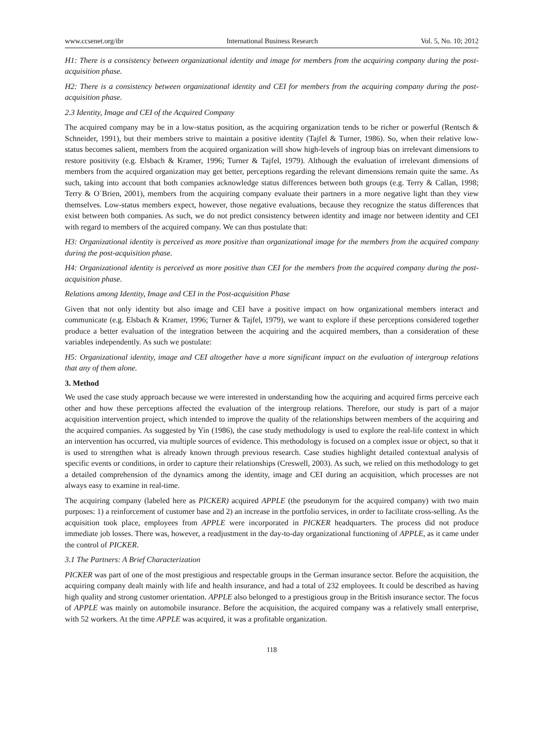www.ccsenet.org/ibr International Business Research Vol. 5, No. 10; 2012
H1: There is a consistency between organizational identity and image for members from the acquiring company during the post-acquisition phase.
H2: There is a consistency between organizational identity and CEI for members from the acquiring company during the post-acquisition phase.
2.3 Identity, Image and CEI of the Acquired Company
The acquired company may be in a low-status position, as the acquiring organization tends to be richer or powerful (Rentsch & Schneider, 1991), but their members strive to maintain a positive identity (Tajfel & Turner, 1986). So, when their relative low-status becomes salient, members from the acquired organization will show high-levels of ingroup bias on irrelevant dimensions to restore positivity (e.g. Elsbach & Kramer, 1996; Turner & Tajfel, 1979). Although the evaluation of irrelevant dimensions of members from the acquired organization may get better, perceptions regarding the relevant dimensions remain quite the same. As such, taking into account that both companies acknowledge status differences between both groups (e.g. Terry & Callan, 1998; Terry & O´Brien, 2001), members from the acquiring company evaluate their partners in a more negative light than they view themselves. Low-status members expect, however, those negative evaluations, because they recognize the status differences that exist between both companies. As such, we do not predict consistency between identity and image nor between identity and CEI with regard to members of the acquired company. We can thus postulate that:
H3: Organizational identity is perceived as more positive than organizational image for the members from the acquired company during the post-acquisition phase.
H4: Organizational identity is perceived as more positive than CEI for the members from the acquired company during the post-acquisition phase.
Relations among Identity, Image and CEI in the Post-acquisition Phase
Given that not only identity but also image and CEI have a positive impact on how organizational members interact and communicate (e.g. Elsbach & Kramer, 1996; Turner & Tajfel, 1979), we want to explore if these perceptions considered together produce a better evaluation of the integration between the acquiring and the acquired members, than a consideration of these variables independently. As such we postulate:
H5: Organizational identity, image and CEI altogether have a more significant impact on the evaluation of intergroup relations that any of them alone.
3. Method
We used the case study approach because we were interested in understanding how the acquiring and acquired firms perceive each other and how these perceptions affected the evaluation of the intergroup relations. Therefore, our study is part of a major acquisition intervention project, which intended to improve the quality of the relationships between members of the acquiring and the acquired companies. As suggested by Yin (1986), the case study methodology is used to explore the real-life context in which an intervention has occurred, via multiple sources of evidence. This methodology is focused on a complex issue or object, so that it is used to strengthen what is already known through previous research. Case studies highlight detailed contextual analysis of specific events or conditions, in order to capture their relationships (Creswell, 2003). As such, we relied on this methodology to get a detailed comprehension of the dynamics among the identity, image and CEI during an acquisition, which processes are not always easy to examine in real-time.
The acquiring company (labeled here as PICKER) acquired APPLE (the pseudonym for the acquired company) with two main purposes: 1) a reinforcement of customer base and 2) an increase in the portfolio services, in order to facilitate cross-selling. As the acquisition took place, employees from APPLE were incorporated in PICKER headquarters. The process did not produce immediate job losses. There was, however, a readjustment in the day-to-day organizational functioning of APPLE, as it came under the control of PICKER.
3.1 The Partners: A Brief Characterization
PICKER was part of one of the most prestigious and respectable groups in the German insurance sector. Before the acquisition, the acquiring company dealt mainly with life and health insurance, and had a total of 232 employees. It could be described as having high quality and strong customer orientation. APPLE also belonged to a prestigious group in the British insurance sector. The focus of APPLE was mainly on automobile insurance. Before the acquisition, the acquired company was a relatively small enterprise, with 52 workers. At the time APPLE was acquired, it was a profitable organization.
118